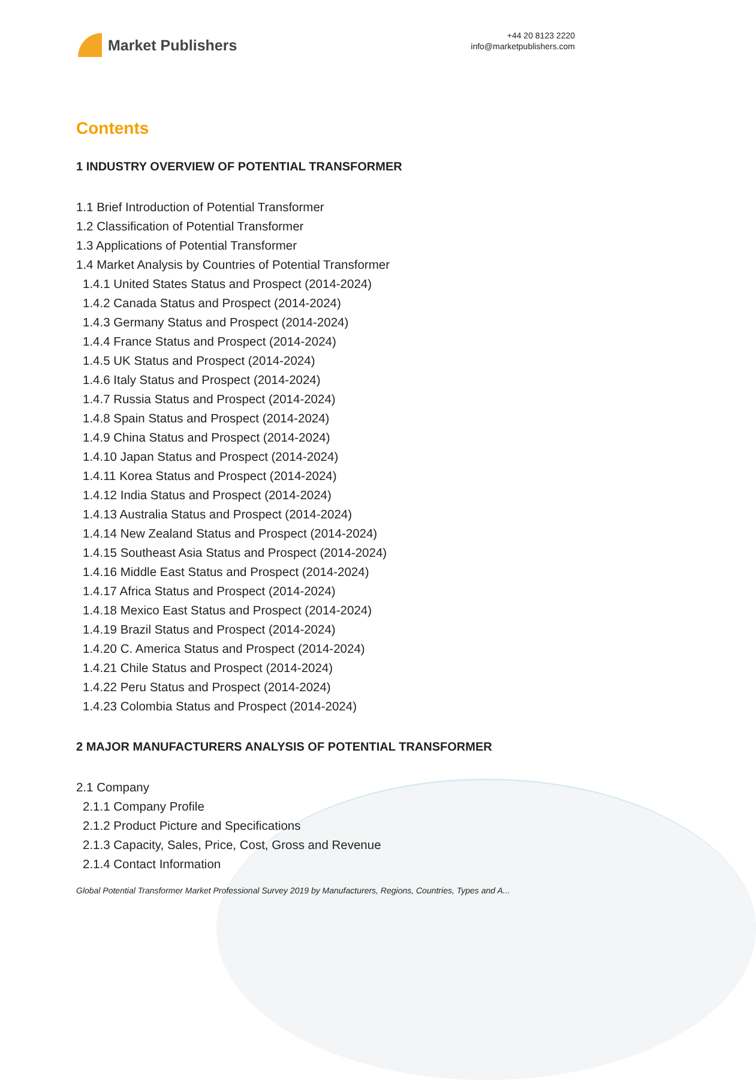Market Publishers
+44 20 8123 2220
info@marketpublishers.com
Contents
1 INDUSTRY OVERVIEW OF POTENTIAL TRANSFORMER
1.1 Brief Introduction of Potential Transformer
1.2 Classification of Potential Transformer
1.3 Applications of Potential Transformer
1.4 Market Analysis by Countries of Potential Transformer
1.4.1 United States Status and Prospect (2014-2024)
1.4.2 Canada Status and Prospect (2014-2024)
1.4.3 Germany Status and Prospect (2014-2024)
1.4.4 France Status and Prospect (2014-2024)
1.4.5 UK Status and Prospect (2014-2024)
1.4.6 Italy Status and Prospect (2014-2024)
1.4.7 Russia Status and Prospect (2014-2024)
1.4.8 Spain Status and Prospect (2014-2024)
1.4.9 China Status and Prospect (2014-2024)
1.4.10 Japan Status and Prospect (2014-2024)
1.4.11 Korea Status and Prospect (2014-2024)
1.4.12 India Status and Prospect (2014-2024)
1.4.13 Australia Status and Prospect (2014-2024)
1.4.14 New Zealand Status and Prospect (2014-2024)
1.4.15 Southeast Asia Status and Prospect (2014-2024)
1.4.16 Middle East Status and Prospect (2014-2024)
1.4.17 Africa Status and Prospect (2014-2024)
1.4.18 Mexico East Status and Prospect (2014-2024)
1.4.19 Brazil Status and Prospect (2014-2024)
1.4.20 C. America Status and Prospect (2014-2024)
1.4.21 Chile Status and Prospect (2014-2024)
1.4.22 Peru Status and Prospect (2014-2024)
1.4.23 Colombia Status and Prospect (2014-2024)
2 MAJOR MANUFACTURERS ANALYSIS OF POTENTIAL TRANSFORMER
2.1 Company
2.1.1 Company Profile
2.1.2 Product Picture and Specifications
2.1.3 Capacity, Sales, Price, Cost, Gross and Revenue
2.1.4 Contact Information
Global Potential Transformer Market Professional Survey 2019 by Manufacturers, Regions, Countries, Types and A...